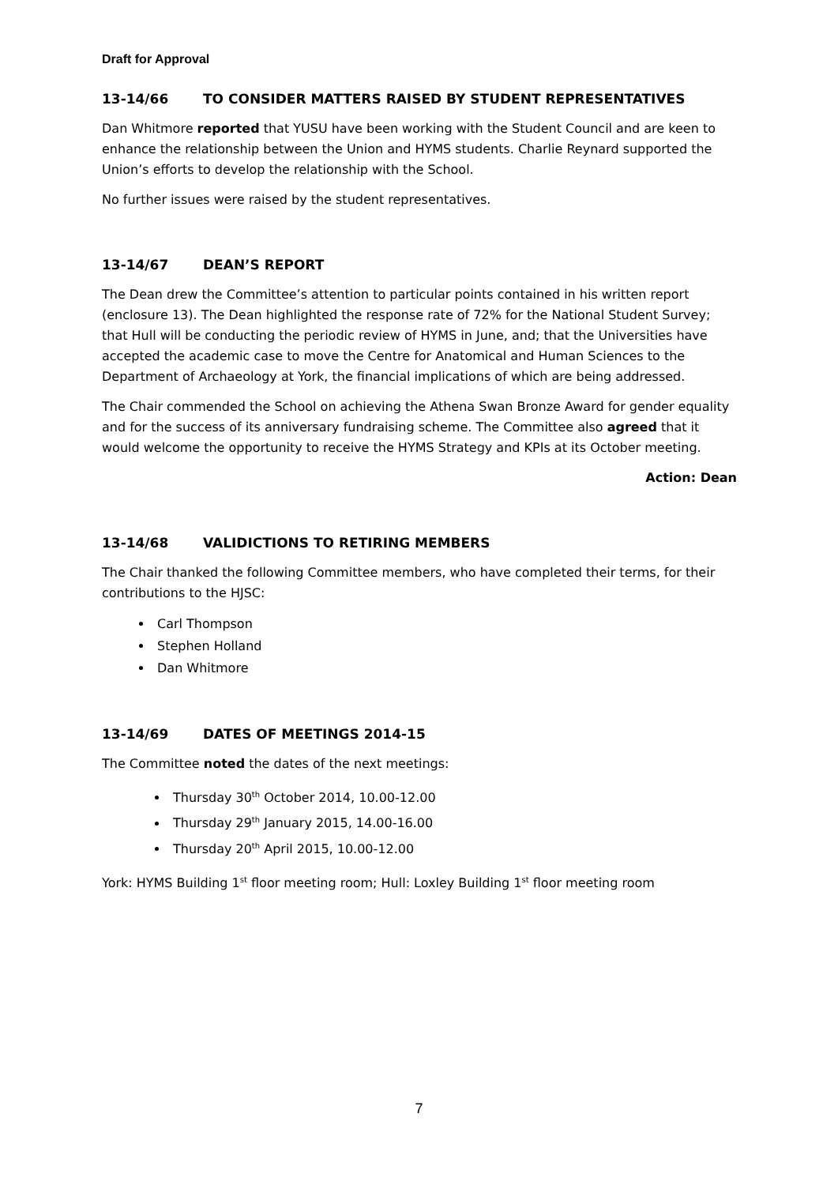Draft for Approval
13-14/66 TO CONSIDER MATTERS RAISED BY STUDENT REPRESENTATIVES
Dan Whitmore reported that YUSU have been working with the Student Council and are keen to enhance the relationship between the Union and HYMS students. Charlie Reynard supported the Union’s efforts to develop the relationship with the School.
No further issues were raised by the student representatives.
13-14/67 DEAN’S REPORT
The Dean drew the Committee’s attention to particular points contained in his written report (enclosure 13). The Dean highlighted the response rate of 72% for the National Student Survey; that Hull will be conducting the periodic review of HYMS in June, and; that the Universities have accepted the academic case to move the Centre for Anatomical and Human Sciences to the Department of Archaeology at York, the financial implications of which are being addressed.
The Chair commended the School on achieving the Athena Swan Bronze Award for gender equality and for the success of its anniversary fundraising scheme. The Committee also agreed that it would welcome the opportunity to receive the HYMS Strategy and KPIs at its October meeting.
Action: Dean
13-14/68 VALIDICTIONS TO RETIRING MEMBERS
The Chair thanked the following Committee members, who have completed their terms, for their contributions to the HJSC:
Carl Thompson
Stephen Holland
Dan Whitmore
13-14/69 DATES OF MEETINGS 2014-15
The Committee noted the dates of the next meetings:
Thursday 30<sup>th</sup> October 2014, 10.00-12.00
Thursday 29<sup>th</sup> January 2015, 14.00-16.00
Thursday 20<sup>th</sup> April 2015, 10.00-12.00
York: HYMS Building 1<sup>st</sup> floor meeting room; Hull: Loxley Building 1<sup>st</sup> floor meeting room
7